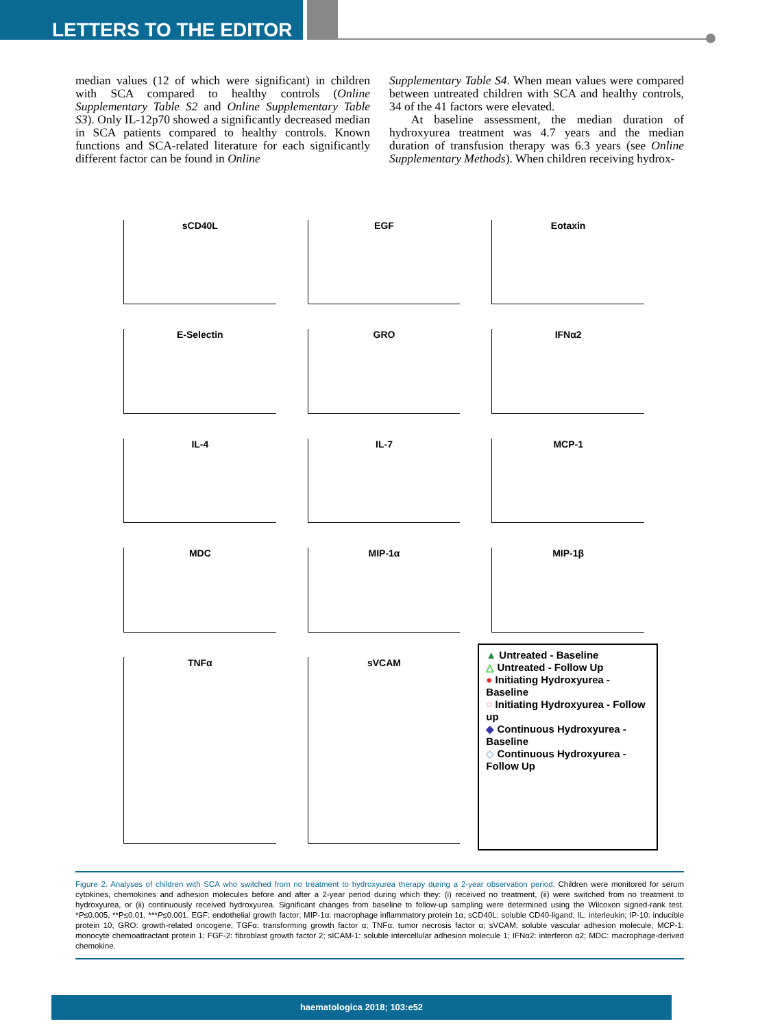LETTERS TO THE EDITOR
median values (12 of which were significant) in children with SCA compared to healthy controls (Online Supplementary Table S2 and Online Supplementary Table S3). Only IL-12p70 showed a significantly decreased median in SCA patients compared to healthy controls. Known functions and SCA-related literature for each significantly different factor can be found in Online
Supplementary Table S4. When mean values were compared between untreated children with SCA and healthy controls, 34 of the 41 factors were elevated.
At baseline assessment, the median duration of hydroxyurea treatment was 4.7 years and the median duration of transfusion therapy was 6.3 years (see Online Supplementary Methods). When children receiving hydrox-
sCD40L
EGF
Eotaxin
E-Selectin
GRO
IFNα2
IL-4
IL-7
MCP-1
MDC
MIP-1α
MIP-1β
TNFα
sVCAM
▲ Untreated - Baseline
△ Untreated - Follow Up
● Initiating Hydroxyurea - Baseline
○ Initiating Hydroxyurea - Follow up
◆ Continuous Hydroxyurea - Baseline
◇ Continuous Hydroxyurea - Follow Up
Figure 2. Analyses of children with SCA who switched from no treatment to hydroxyurea therapy during a 2-year observation period. Children were monitored for serum cytokines, chemokines and adhesion molecules before and after a 2-year period during which they: (i) received no treatment, (ii) were switched from no treatment to hydroxyurea, or (ii) continuously received hydroxyurea. Significant changes from baseline to follow-up sampling were determined using the Wilcoxon signed-rank test. *P≤0.005, **P≤0.01, ***P≤0.001. EGF: endothelial growth factor; MIP-1α: macrophage inflammatory protein 1α; sCD40L: soluble CD40-ligand; IL: interleukin; IP-10: inducible protein 10; GRO: growth-related oncogene; TGFα: transforming growth factor α; TNFα: tumor necrosis factor α; sVCAM: soluble vascular adhesion molecule; MCP-1: monocyte chemoattractant protein 1; FGF-2: fibroblast growth factor 2; sICAM-1: soluble intercellular adhesion molecule 1; IFNα2: interferon α2; MDC: macrophage-derived chemokine.
haematologica 2018; 103:e52